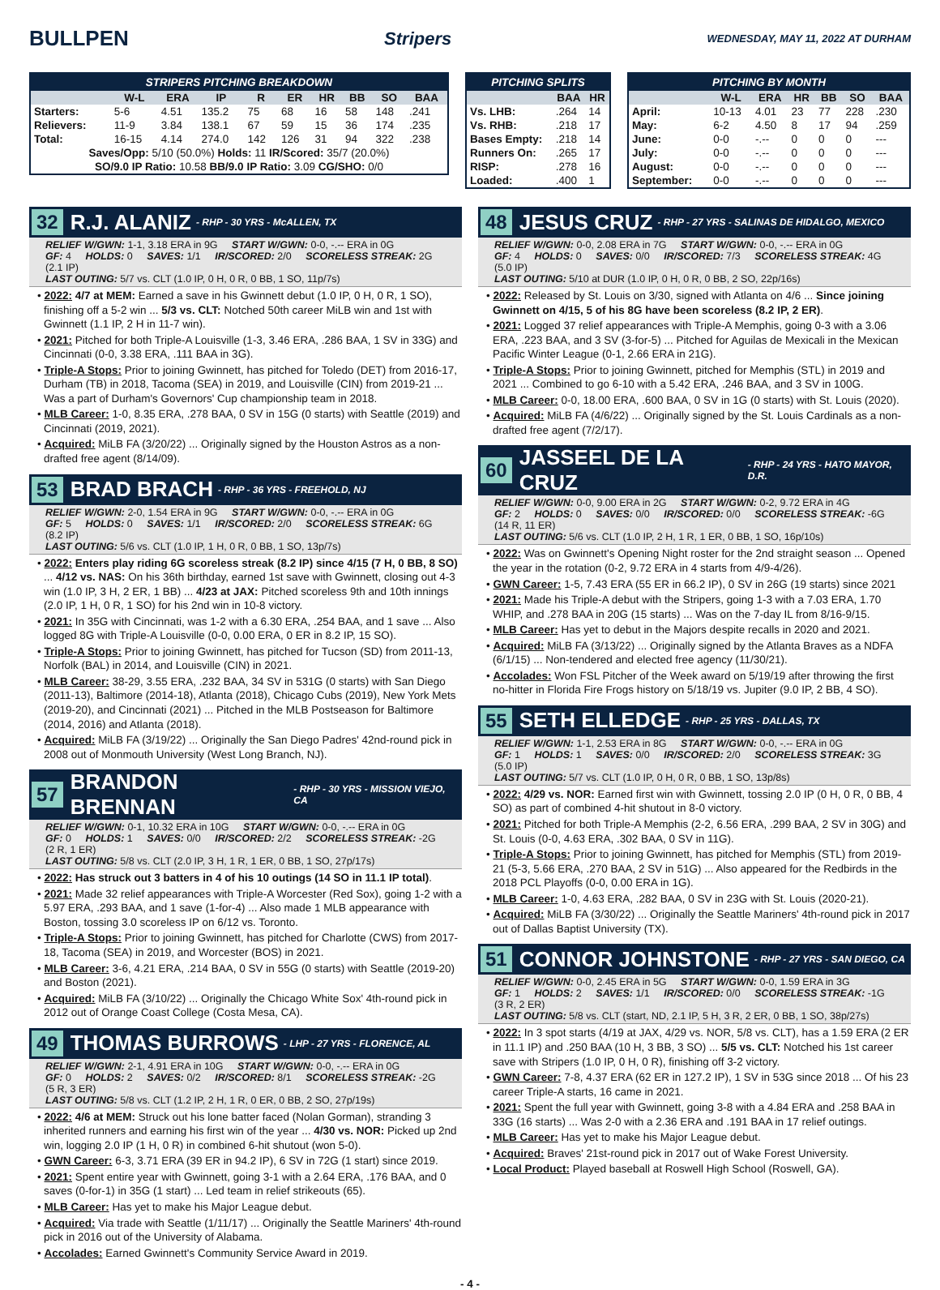BULLPEN
Stripers
WEDNESDAY, MAY 11, 2022 AT DURHAM
STRIPERS PITCHING BREAKDOWN
| | W-L | ERA | IP | R | ER | HR | BB | SO | BAA |
| --- | --- | --- | --- | --- | --- | --- | --- | --- | --- |
| Starters: | 5-6 | 4.51 | 135.2 | 75 | 68 | 16 | 58 | 148 | .241 |
| Relievers: | 11-9 | 3.84 | 138.1 | 67 | 59 | 15 | 36 | 174 | .235 |
| Total: | 16-15 | 4.14 | 274.0 | 142 | 126 | 31 | 94 | 322 | .238 |
| Saves/Opp: 5/10 (50.0%) Holds: 11 IR/Scored: 35/7 (20.0%) | | | | | | | | | |
| SO/9.0 IP Ratio: 10.58 BB/9.0 IP Ratio: 3.09 CG/SHO: 0/0 | | | | | | | | | |
PITCHING SPLITS
| | BAA | HR |
| --- | --- | --- |
| Vs. LHB: | .264 | 14 |
| Vs. RHB: | .218 | 17 |
| Bases Empty: | .218 | 14 |
| Runners On: | .265 | 17 |
| RISP: | .278 | 16 |
| Loaded: | .400 | 1 |
PITCHING BY MONTH
| | W-L | ERA | HR | BB | SO | BAA |
| --- | --- | --- | --- | --- | --- | --- |
| April: | 10-13 | 4.01 | 23 | 77 | 228 | .230 |
| May: | 6-2 | 4.50 | 8 | 17 | 94 | .259 |
| June: | 0-0 | -.-- | 0 | 0 | 0 | --- |
| July: | 0-0 | -.-- | 0 | 0 | 0 | --- |
| August: | 0-0 | -.-- | 0 | 0 | 0 | --- |
| September: | 0-0 | -.-- | 0 | 0 | 0 | --- |
32 R.J. ALANIZ - RHP - 30 YRS - McALLEN, TX
RELIEF W/GWN: 1-1, 3.18 ERA in 9G START W/GWN: 0-0, -.-- ERA in 0G
GF: 4 HOLDS: 0 SAVES: 1/1 IR/SCORED: 2/0 SCORELESS STREAK: 2G (2.1 IP)
LAST OUTING: 5/7 vs. CLT (1.0 IP, 0 H, 0 R, 0 BB, 1 SO, 11p/7s)
• 2022: 4/7 at MEM: Earned a save in his Gwinnett debut (1.0 IP, 0 H, 0 R, 1 SO), finishing off a 5-2 win ... 5/3 vs. CLT: Notched 50th career MiLB win and 1st with Gwinnett (1.1 IP, 2 H in 11-7 win).
• 2021: Pitched for both Triple-A Louisville (1-3, 3.46 ERA, .286 BAA, 1 SV in 33G) and Cincinnati (0-0, 3.38 ERA, .111 BAA in 3G).
• Triple-A Stops: Prior to joining Gwinnett, has pitched for Toledo (DET) from 2016-17, Durham (TB) in 2018, Tacoma (SEA) in 2019, and Louisville (CIN) from 2019-21 ... Was a part of Durham's Governors' Cup championship team in 2018.
• MLB Career: 1-0, 8.35 ERA, .278 BAA, 0 SV in 15G (0 starts) with Seattle (2019) and Cincinnati (2019, 2021).
• Acquired: MiLB FA (3/20/22) ... Originally signed by the Houston Astros as a non-drafted free agent (8/14/09).
53 BRAD BRACH - RHP - 36 YRS - FREEHOLD, NJ
RELIEF W/GWN: 2-0, 1.54 ERA in 9G START W/GWN: 0-0, -.-- ERA in 0G
GF: 5 HOLDS: 0 SAVES: 1/1 IR/SCORED: 2/0 SCORELESS STREAK: 6G (8.2 IP)
LAST OUTING: 5/6 vs. CLT (1.0 IP, 1 H, 0 R, 0 BB, 1 SO, 13p/7s)
• 2022: Enters play riding 6G scoreless streak (8.2 IP) since 4/15 (7 H, 0 BB, 8 SO) ... 4/12 vs. NAS: On his 36th birthday, earned 1st save with Gwinnett, closing out 4-3 win (1.0 IP, 3 H, 2 ER, 1 BB) ... 4/23 at JAX: Pitched scoreless 9th and 10th innings (2.0 IP, 1 H, 0 R, 1 SO) for his 2nd win in 10-8 victory.
• 2021: In 35G with Cincinnati, was 1-2 with a 6.30 ERA, .254 BAA, and 1 save ... Also logged 8G with Triple-A Louisville (0-0, 0.00 ERA, 0 ER in 8.2 IP, 15 SO).
• Triple-A Stops: Prior to joining Gwinnett, has pitched for Tucson (SD) from 2011-13, Norfolk (BAL) in 2014, and Louisville (CIN) in 2021.
• MLB Career: 38-29, 3.55 ERA, .232 BAA, 34 SV in 531G (0 starts) with San Diego (2011-13), Baltimore (2014-18), Atlanta (2018), Chicago Cubs (2019), New York Mets (2019-20), and Cincinnati (2021) ... Pitched in the MLB Postseason for Baltimore (2014, 2016) and Atlanta (2018).
• Acquired: MiLB FA (3/19/22) ... Originally the San Diego Padres' 42nd-round pick in 2008 out of Monmouth University (West Long Branch, NJ).
57 BRANDON BRENNAN - RHP - 30 YRS - MISSION VIEJO, CA
RELIEF W/GWN: 0-1, 10.32 ERA in 10G START W/GWN: 0-0, -.-- ERA in 0G
GF: 0 HOLDS: 1 SAVES: 0/0 IR/SCORED: 2/2 SCORELESS STREAK: -2G (2 R, 1 ER)
LAST OUTING: 5/8 vs. CLT (2.0 IP, 3 H, 1 R, 1 ER, 0 BB, 1 SO, 27p/17s)
• 2022: Has struck out 3 batters in 4 of his 10 outings (14 SO in 11.1 IP total).
• 2021: Made 32 relief appearances with Triple-A Worcester (Red Sox), going 1-2 with a 5.97 ERA, .293 BAA, and 1 save (1-for-4) ... Also made 1 MLB appearance with Boston, tossing 3.0 scoreless IP on 6/12 vs. Toronto.
• Triple-A Stops: Prior to joining Gwinnett, has pitched for Charlotte (CWS) from 2017-18, Tacoma (SEA) in 2019, and Worcester (BOS) in 2021.
• MLB Career: 3-6, 4.21 ERA, .214 BAA, 0 SV in 55G (0 starts) with Seattle (2019-20) and Boston (2021).
• Acquired: MiLB FA (3/10/22) ... Originally the Chicago White Sox' 4th-round pick in 2012 out of Orange Coast College (Costa Mesa, CA).
49 THOMAS BURROWS - LHP - 27 YRS - FLORENCE, AL
RELIEF W/GWN: 2-1, 4.91 ERA in 10G START W/GWN: 0-0, -.-- ERA in 0G
GF: 0 HOLDS: 2 SAVES: 0/2 IR/SCORED: 8/1 SCORELESS STREAK: -2G (5 R, 3 ER)
LAST OUTING: 5/8 vs. CLT (1.2 IP, 2 H, 1 R, 0 ER, 0 BB, 2 SO, 27p/19s)
• 2022: 4/6 at MEM: Struck out his lone batter faced (Nolan Gorman), stranding 3 inherited runners and earning his first win of the year ... 4/30 vs. NOR: Picked up 2nd win, logging 2.0 IP (1 H, 0 R) in combined 6-hit shutout (won 5-0).
• GWN Career: 6-3, 3.71 ERA (39 ER in 94.2 IP), 6 SV in 72G (1 start) since 2019.
• 2021: Spent entire year with Gwinnett, going 3-1 with a 2.64 ERA, .176 BAA, and 0 saves (0-for-1) in 35G (1 start) ... Led team in relief strikeouts (65).
• MLB Career: Has yet to make his Major League debut.
• Acquired: Via trade with Seattle (1/11/17) ... Originally the Seattle Mariners' 4th-round pick in 2016 out of the University of Alabama.
• Accolades: Earned Gwinnett's Community Service Award in 2019.
48 JESUS CRUZ - RHP - 27 YRS - SALINAS DE HIDALGO, MEXICO
RELIEF W/GWN: 0-0, 2.08 ERA in 7G START W/GWN: 0-0, -.-- ERA in 0G
GF: 4 HOLDS: 0 SAVES: 0/0 IR/SCORED: 7/3 SCORELESS STREAK: 4G (5.0 IP)
LAST OUTING: 5/10 at DUR (1.0 IP, 0 H, 0 R, 0 BB, 2 SO, 22p/16s)
• 2022: Released by St. Louis on 3/30, signed with Atlanta on 4/6 ... Since joining Gwinnett on 4/15, 5 of his 8G have been scoreless (8.2 IP, 2 ER).
• 2021: Logged 37 relief appearances with Triple-A Memphis, going 0-3 with a 3.06 ERA, .223 BAA, and 3 SV (3-for-5) ... Pitched for Aguilas de Mexicali in the Mexican Pacific Winter League (0-1, 2.66 ERA in 21G).
• Triple-A Stops: Prior to joining Gwinnett, pitched for Memphis (STL) in 2019 and 2021 ... Combined to go 6-10 with a 5.42 ERA, .246 BAA, and 3 SV in 100G.
• MLB Career: 0-0, 18.00 ERA, .600 BAA, 0 SV in 1G (0 starts) with St. Louis (2020).
• Acquired: MiLB FA (4/6/22) ... Originally signed by the St. Louis Cardinals as a non-drafted free agent (7/2/17).
60 JASSEEL DE LA CRUZ - RHP - 24 YRS - HATO MAYOR, D.R.
RELIEF W/GWN: 0-0, 9.00 ERA in 2G START W/GWN: 0-2, 9.72 ERA in 4G
GF: 2 HOLDS: 0 SAVES: 0/0 IR/SCORED: 0/0 SCORELESS STREAK: -6G (14 R, 11 ER)
LAST OUTING: 5/6 vs. CLT (1.0 IP, 2 H, 1 R, 1 ER, 0 BB, 1 SO, 16p/10s)
• 2022: Was on Gwinnett's Opening Night roster for the 2nd straight season ... Opened the year in the rotation (0-2, 9.72 ERA in 4 starts from 4/9-4/26).
• GWN Career: 1-5, 7.43 ERA (55 ER in 66.2 IP), 0 SV in 26G (19 starts) since 2021
• 2021: Made his Triple-A debut with the Stripers, going 1-3 with a 7.03 ERA, 1.70 WHIP, and .278 BAA in 20G (15 starts) ... Was on the 7-day IL from 8/16-9/15.
• MLB Career: Has yet to debut in the Majors despite recalls in 2020 and 2021.
• Acquired: MiLB FA (3/13/22) ... Originally signed by the Atlanta Braves as a NDFA (6/1/15) ... Non-tendered and elected free agency (11/30/21).
• Accolades: Won FSL Pitcher of the Week award on 5/19/19 after throwing the first no-hitter in Florida Fire Frogs history on 5/18/19 vs. Jupiter (9.0 IP, 2 BB, 4 SO).
55 SETH ELLEDGE - RHP - 25 YRS - DALLAS, TX
RELIEF W/GWN: 1-1, 2.53 ERA in 8G START W/GWN: 0-0, -.-- ERA in 0G
GF: 1 HOLDS: 1 SAVES: 0/0 IR/SCORED: 2/0 SCORELESS STREAK: 3G (5.0 IP)
LAST OUTING: 5/7 vs. CLT (1.0 IP, 0 H, 0 R, 0 BB, 1 SO, 13p/8s)
• 2022: 4/29 vs. NOR: Earned first win with Gwinnett, tossing 2.0 IP (0 H, 0 R, 0 BB, 4 SO) as part of combined 4-hit shutout in 8-0 victory.
• 2021: Pitched for both Triple-A Memphis (2-2, 6.56 ERA, .299 BAA, 2 SV in 30G) and St. Louis (0-0, 4.63 ERA, .302 BAA, 0 SV in 11G).
• Triple-A Stops: Prior to joining Gwinnett, has pitched for Memphis (STL) from 2019-21 (5-3, 5.66 ERA, .270 BAA, 2 SV in 51G) ... Also appeared for the Redbirds in the 2018 PCL Playoffs (0-0, 0.00 ERA in 1G).
• MLB Career: 1-0, 4.63 ERA, .282 BAA, 0 SV in 23G with St. Louis (2020-21).
• Acquired: MiLB FA (3/30/22) ... Originally the Seattle Mariners' 4th-round pick in 2017 out of Dallas Baptist University (TX).
51 CONNOR JOHNSTONE - RHP - 27 YRS - SAN DIEGO, CA
RELIEF W/GWN: 0-0, 2.45 ERA in 5G START W/GWN: 0-0, 1.59 ERA in 3G
GF: 1 HOLDS: 2 SAVES: 1/1 IR/SCORED: 0/0 SCORELESS STREAK: -1G (3 R, 2 ER)
LAST OUTING: 5/8 vs. CLT (start, ND, 2.1 IP, 5 H, 3 R, 2 ER, 0 BB, 1 SO, 38p/27s)
• 2022: In 3 spot starts (4/19 at JAX, 4/29 vs. NOR, 5/8 vs. CLT), has a 1.59 ERA (2 ER in 11.1 IP) and .250 BAA (10 H, 3 BB, 3 SO) ... 5/5 vs. CLT: Notched his 1st career save with Stripers (1.0 IP, 0 H, 0 R), finishing off 3-2 victory.
• GWN Career: 7-8, 4.37 ERA (62 ER in 127.2 IP), 1 SV in 53G since 2018 ... Of his 23 career Triple-A starts, 16 came in 2021.
• 2021: Spent the full year with Gwinnett, going 3-8 with a 4.84 ERA and .258 BAA in 33G (16 starts) ... Was 2-0 with a 2.36 ERA and .191 BAA in 17 relief outings.
• MLB Career: Has yet to make his Major League debut.
• Acquired: Braves' 21st-round pick in 2017 out of Wake Forest University.
• Local Product: Played baseball at Roswell High School (Roswell, GA).
- 4 -